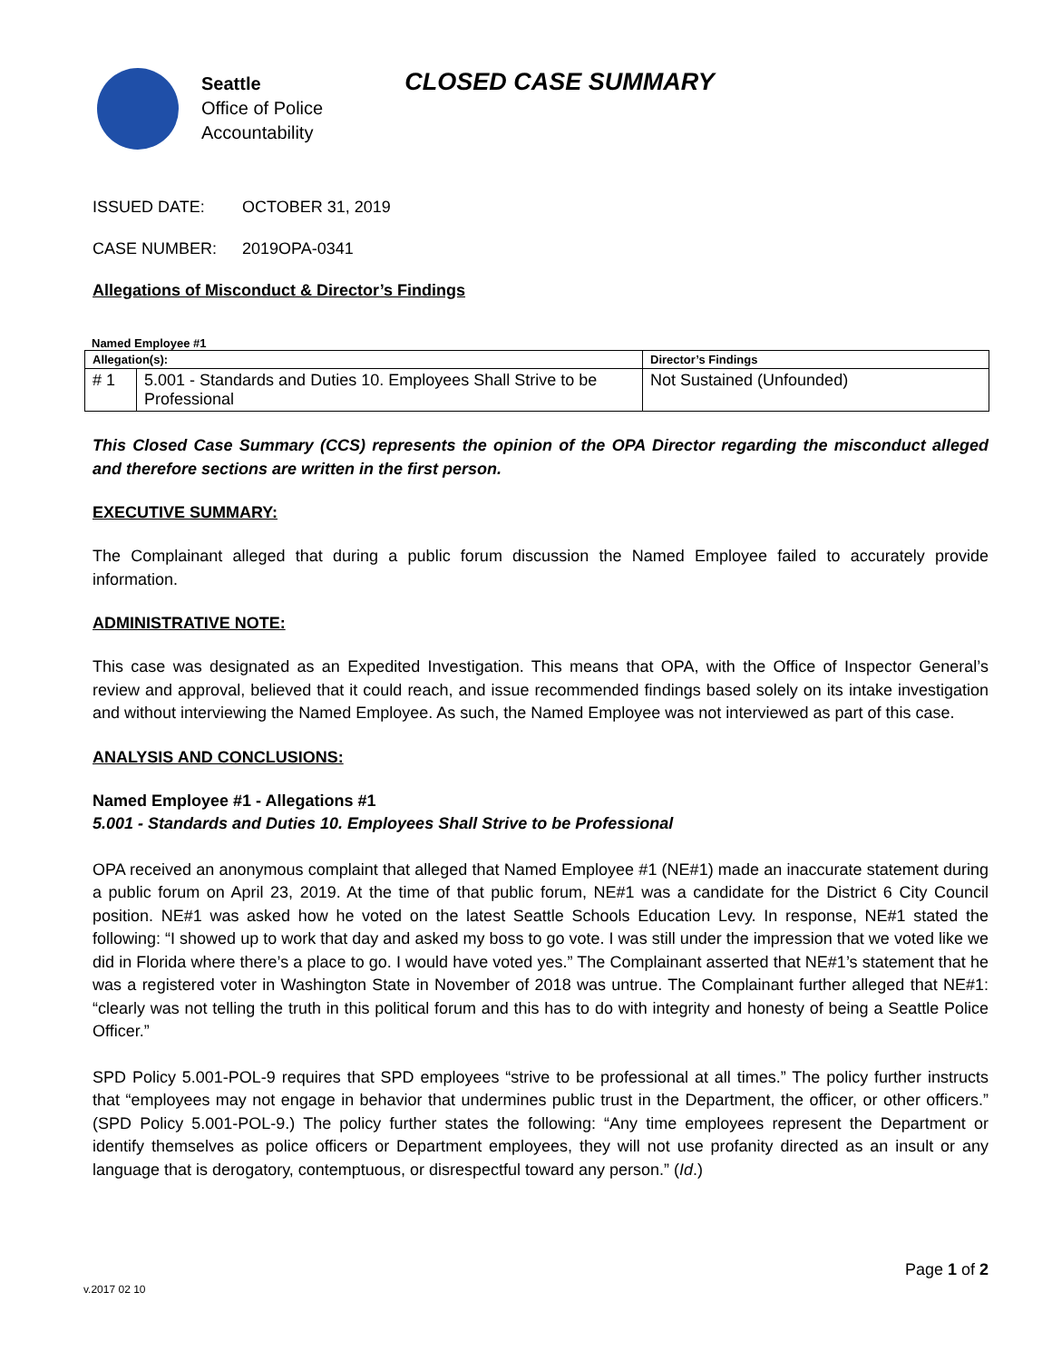Seattle
Office of Police
Accountability
CLOSED CASE SUMMARY
ISSUED DATE: OCTOBER 31, 2019
CASE NUMBER: 2019OPA-0341
Allegations of Misconduct & Director’s Findings
Named Employee #1
| Allegation(s): | | Director’s Findings |
| --- | --- | --- |
| # 1 | 5.001 - Standards and Duties 10. Employees Shall Strive to be Professional | Not Sustained (Unfounded) |
This Closed Case Summary (CCS) represents the opinion of the OPA Director regarding the misconduct alleged and therefore sections are written in the first person.
EXECUTIVE SUMMARY:
The Complainant alleged that during a public forum discussion the Named Employee failed to accurately provide information.
ADMINISTRATIVE NOTE:
This case was designated as an Expedited Investigation. This means that OPA, with the Office of Inspector General’s review and approval, believed that it could reach, and issue recommended findings based solely on its intake investigation and without interviewing the Named Employee. As such, the Named Employee was not interviewed as part of this case.
ANALYSIS AND CONCLUSIONS:
Named Employee #1 - Allegations #1
5.001 - Standards and Duties 10. Employees Shall Strive to be Professional
OPA received an anonymous complaint that alleged that Named Employee #1 (NE#1) made an inaccurate statement during a public forum on April 23, 2019. At the time of that public forum, NE#1 was a candidate for the District 6 City Council position. NE#1 was asked how he voted on the latest Seattle Schools Education Levy. In response, NE#1 stated the following: “I showed up to work that day and asked my boss to go vote. I was still under the impression that we voted like we did in Florida where there’s a place to go. I would have voted yes.” The Complainant asserted that NE#1’s statement that he was a registered voter in Washington State in November of 2018 was untrue. The Complainant further alleged that NE#1: “clearly was not telling the truth in this political forum and this has to do with integrity and honesty of being a Seattle Police Officer.”
SPD Policy 5.001-POL-9 requires that SPD employees “strive to be professional at all times.” The policy further instructs that “employees may not engage in behavior that undermines public trust in the Department, the officer, or other officers.” (SPD Policy 5.001-POL-9.) The policy further states the following: “Any time employees represent the Department or identify themselves as police officers or Department employees, they will not use profanity directed as an insult or any language that is derogatory, contemptuous, or disrespectful toward any person.” (Id.)
Page 1 of 2
v.2017 02 10